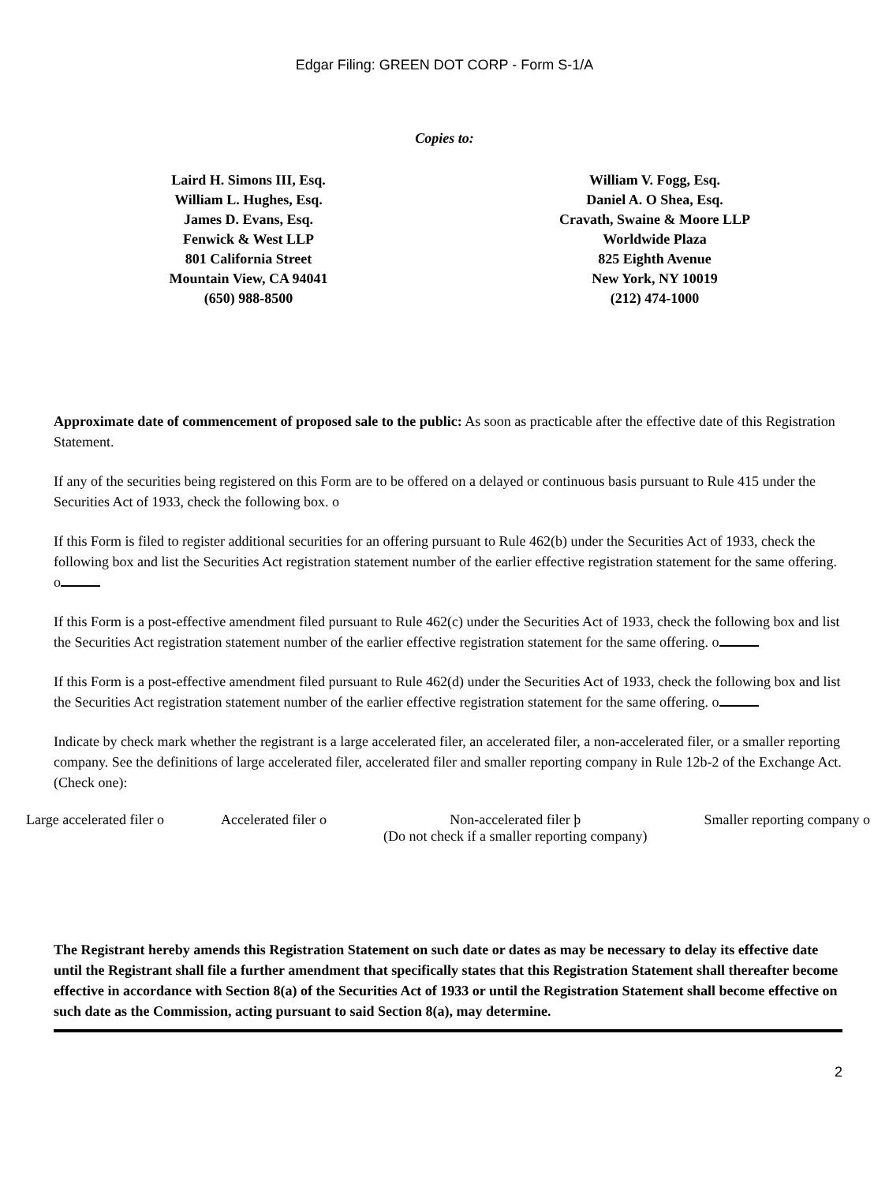Edgar Filing: GREEN DOT CORP - Form S-1/A
Copies to:
Laird H. Simons III, Esq.
William L. Hughes, Esq.
James D. Evans, Esq.
Fenwick & West LLP
801 California Street
Mountain View, CA 94041
(650) 988-8500
William V. Fogg, Esq.
Daniel A. O Shea, Esq.
Cravath, Swaine & Moore LLP
Worldwide Plaza
825 Eighth Avenue
New York, NY 10019
(212) 474-1000
Approximate date of commencement of proposed sale to the public: As soon as practicable after the effective date of this Registration Statement.
If any of the securities being registered on this Form are to be offered on a delayed or continuous basis pursuant to Rule 415 under the Securities Act of 1933, check the following box. o
If this Form is filed to register additional securities for an offering pursuant to Rule 462(b) under the Securities Act of 1933, check the following box and list the Securities Act registration statement number of the earlier effective registration statement for the same offering. o
If this Form is a post-effective amendment filed pursuant to Rule 462(c) under the Securities Act of 1933, check the following box and list the Securities Act registration statement number of the earlier effective registration statement for the same offering. o
If this Form is a post-effective amendment filed pursuant to Rule 462(d) under the Securities Act of 1933, check the following box and list the Securities Act registration statement number of the earlier effective registration statement for the same offering. o
Indicate by check mark whether the registrant is a large accelerated filer, an accelerated filer, a non-accelerated filer, or a smaller reporting company. See the definitions of large accelerated filer, accelerated filer and smaller reporting company in Rule 12b-2 of the Exchange Act. (Check one):
Large accelerated filer o Accelerated filer o Non-accelerated filer þ
(Do not check if a smaller reporting company) Smaller reporting company o
The Registrant hereby amends this Registration Statement on such date or dates as may be necessary to delay its effective date until the Registrant shall file a further amendment that specifically states that this Registration Statement shall thereafter become effective in accordance with Section 8(a) of the Securities Act of 1933 or until the Registration Statement shall become effective on such date as the Commission, acting pursuant to said Section 8(a), may determine.
2